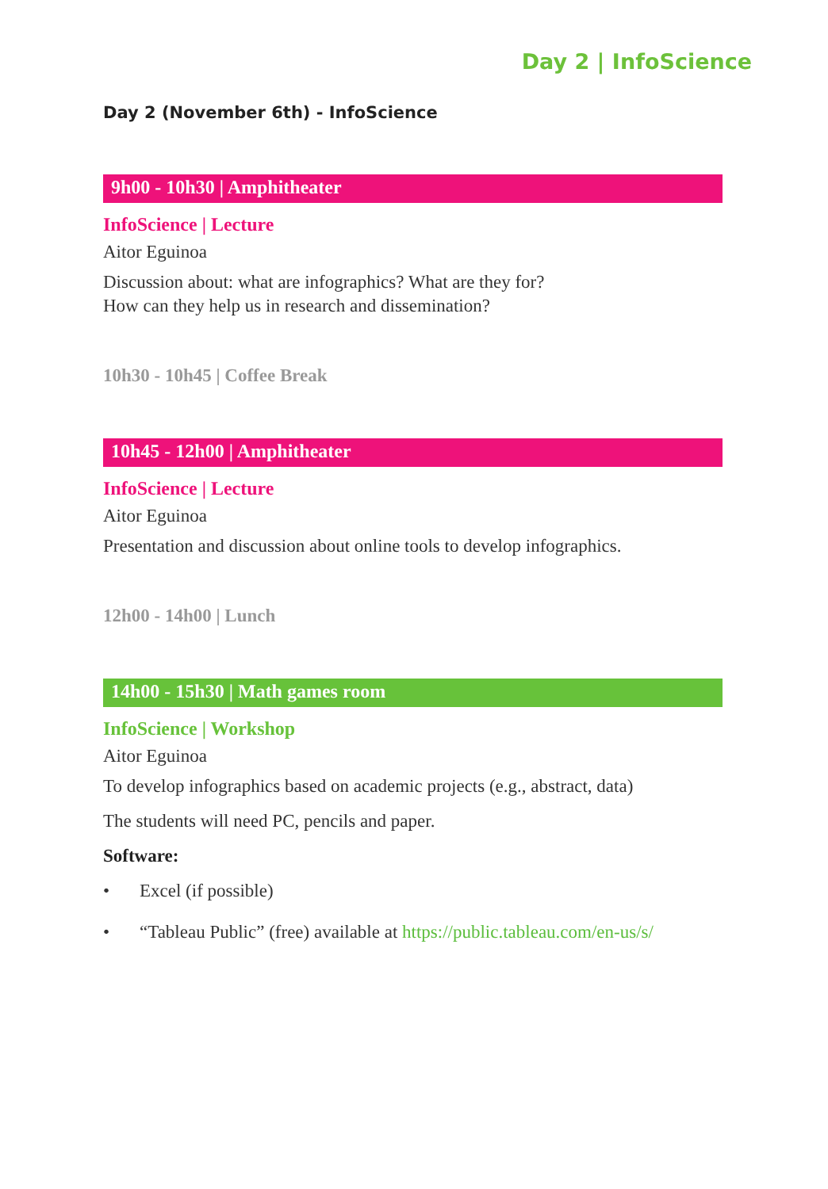Day 2 | InfoScience
Day 2 (November 6th) - InfoScience
9h00 - 10h30 | Amphitheater
InfoScience | Lecture
Aitor Eguinoa
Discussion about: what are infographics? What are they for?
How can they help us in research and dissemination?
10h30 - 10h45 | Coffee Break
10h45 - 12h00 | Amphitheater
InfoScience | Lecture
Aitor Eguinoa
Presentation and discussion about online tools to develop infographics.
12h00 - 14h00 | Lunch
14h00 - 15h30 | Math games room
InfoScience | Workshop
Aitor Eguinoa
To develop infographics based on academic projects (e.g., abstract, data)
The students will need PC, pencils and paper.
Software:
• Excel (if possible)
• “Tableau Public” (free) available at https://public.tableau.com/en-us/s/